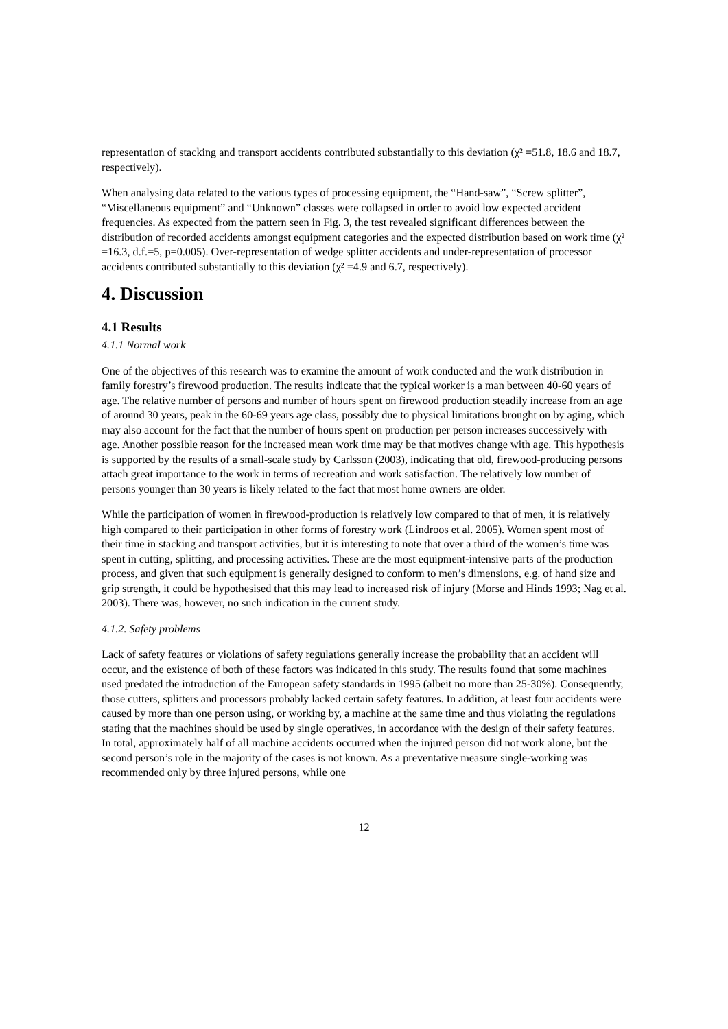representation of stacking and transport accidents contributed substantially to this deviation (χ² =51.8, 18.6 and 18.7, respectively).
When analysing data related to the various types of processing equipment, the “Hand-saw”, “Screw splitter”, “Miscellaneous equipment” and “Unknown” classes were collapsed in order to avoid low expected accident frequencies. As expected from the pattern seen in Fig. 3, the test revealed significant differences between the distribution of recorded accidents amongst equipment categories and the expected distribution based on work time (χ² =16.3, d.f.=5, p=0.005). Over-representation of wedge splitter accidents and under-representation of processor accidents contributed substantially to this deviation (χ² =4.9 and 6.7, respectively).
4. Discussion
4.1 Results
4.1.1 Normal work
One of the objectives of this research was to examine the amount of work conducted and the work distribution in family forestry’s firewood production. The results indicate that the typical worker is a man between 40-60 years of age. The relative number of persons and number of hours spent on firewood production steadily increase from an age of around 30 years, peak in the 60-69 years age class, possibly due to physical limitations brought on by aging, which may also account for the fact that the number of hours spent on production per person increases successively with age. Another possible reason for the increased mean work time may be that motives change with age. This hypothesis is supported by the results of a small-scale study by Carlsson (2003), indicating that old, firewood-producing persons attach great importance to the work in terms of recreation and work satisfaction. The relatively low number of persons younger than 30 years is likely related to the fact that most home owners are older.
While the participation of women in firewood-production is relatively low compared to that of men, it is relatively high compared to their participation in other forms of forestry work (Lindroos et al. 2005). Women spent most of their time in stacking and transport activities, but it is interesting to note that over a third of the women’s time was spent in cutting, splitting, and processing activities. These are the most equipment-intensive parts of the production process, and given that such equipment is generally designed to conform to men’s dimensions, e.g. of hand size and grip strength, it could be hypothesised that this may lead to increased risk of injury (Morse and Hinds 1993; Nag et al. 2003). There was, however, no such indication in the current study.
4.1.2. Safety problems
Lack of safety features or violations of safety regulations generally increase the probability that an accident will occur, and the existence of both of these factors was indicated in this study. The results found that some machines used predated the introduction of the European safety standards in 1995 (albeit no more than 25-30%). Consequently, those cutters, splitters and processors probably lacked certain safety features. In addition, at least four accidents were caused by more than one person using, or working by, a machine at the same time and thus violating the regulations stating that the machines should be used by single operatives, in accordance with the design of their safety features. In total, approximately half of all machine accidents occurred when the injured person did not work alone, but the second person’s role in the majority of the cases is not known. As a preventative measure single-working was recommended only by three injured persons, while one
12